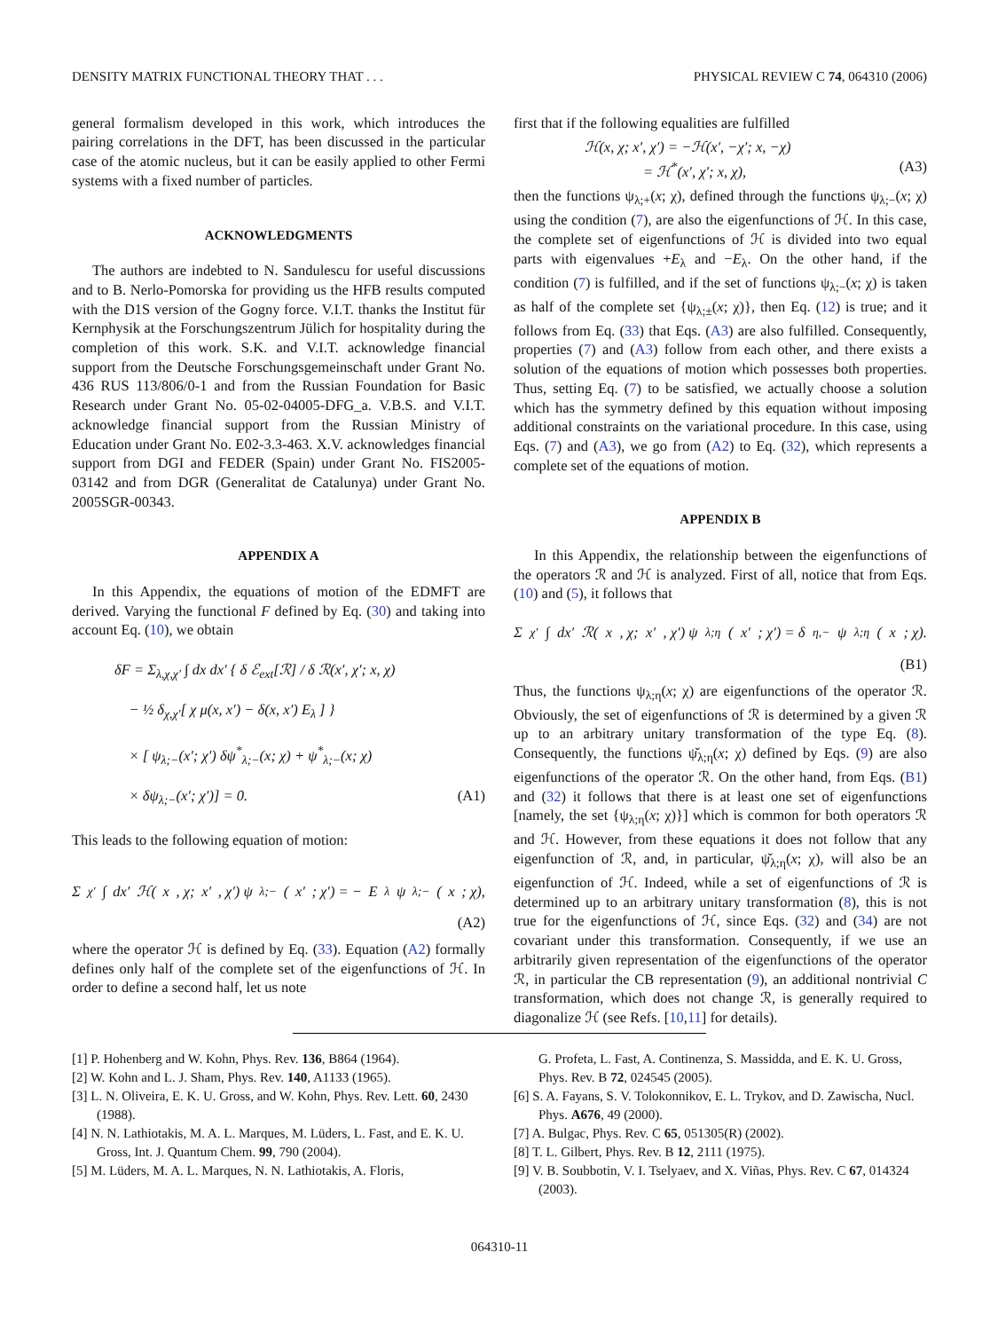DENSITY MATRIX FUNCTIONAL THEORY THAT . . . PHYSICAL REVIEW C 74, 064310 (2006)
general formalism developed in this work, which introduces the pairing correlations in the DFT, has been discussed in the particular case of the atomic nucleus, but it can be easily applied to other Fermi systems with a fixed number of particles.
ACKNOWLEDGMENTS
The authors are indebted to N. Sandulescu for useful discussions and to B. Nerlo-Pomorska for providing us the HFB results computed with the D1S version of the Gogny force. V.I.T. thanks the Institut für Kernphysik at the Forschungszentrum Jülich for hospitality during the completion of this work. S.K. and V.I.T. acknowledge financial support from the Deutsche Forschungsgemeinschaft under Grant No. 436 RUS 113/806/0-1 and from the Russian Foundation for Basic Research under Grant No. 05-02-04005-DFG_a. V.B.S. and V.I.T. acknowledge financial support from the Russian Ministry of Education under Grant No. E02-3.3-463. X.V. acknowledges financial support from DGI and FEDER (Spain) under Grant No. FIS2005-03142 and from DGR (Generalitat de Catalunya) under Grant No. 2005SGR-00343.
APPENDIX A
In this Appendix, the equations of motion of the EDMFT are derived. Varying the functional F defined by Eq. (30) and taking into account Eq. (10), we obtain
δF = Σ<sub>λ,χ,χ′</sub> ∫ dx dx′ { δ ℰ<sub>ext</sub>[ℛ] / δ ℛ(x′, χ′; x, χ)
− ½ δ<sub>χ,χ′</sub>[ χ μ(x, x′) − δ(x, x′) E<sub>λ</sub> ] }
× [ ψ<sub>λ;−</sub>(x′; χ′) δψ<sup>*</sup><sub>λ;−</sub>(x; χ) + ψ<sup>*</sup><sub>λ;−</sub>(x; χ)
× δψ<sub>λ;−</sub>(x′; χ′)] = 0. (A1)
This leads to the following equation of motion:
Σ<sub>χ′</sub> ∫ dx′ ℋ(x, χ; x′, χ′) ψ<sub>λ;−</sub>(x′; χ′) = − E<sub>λ</sub> ψ<sub>λ;−</sub>(x; χ),
(A2)
where the operator ℋ is defined by Eq. (33). Equation (A2) formally defines only half of the complete set of the eigenfunctions of ℋ. In order to define a second half, let us note
first that if the following equalities are fulfilled
ℋ(x, χ; x′, χ′) = −ℋ(x′, −χ′; x, −χ)
= ℋ<sup>*</sup>(x′, χ′; x, χ), (A3)
then the functions ψ<sub>λ;+</sub>(x; χ), defined through the functions ψ<sub>λ;−</sub>(x; χ) using the condition (7), are also the eigenfunctions of ℋ. In this case, the complete set of eigenfunctions of ℋ is divided into two equal parts with eigenvalues +E<sub>λ</sub> and −E<sub>λ</sub>. On the other hand, if the condition (7) is fulfilled, and if the set of functions ψ<sub>λ;−</sub>(x; χ) is taken as half of the complete set {ψ<sub>λ;±</sub>(x; χ)}, then Eq. (12) is true; and it follows from Eq. (33) that Eqs. (A3) are also fulfilled. Consequently, properties (7) and (A3) follow from each other, and there exists a solution of the equations of motion which possesses both properties. Thus, setting Eq. (7) to be satisfied, we actually choose a solution which has the symmetry defined by this equation without imposing additional constraints on the variational procedure. In this case, using Eqs. (7) and (A3), we go from (A2) to Eq. (32), which represents a complete set of the equations of motion.
APPENDIX B
In this Appendix, the relationship between the eigenfunctions of the operators ℛ and ℋ is analyzed. First of all, notice that from Eqs. (10) and (5), it follows that
Σ<sub>χ′</sub> ∫ dx′ ℛ(x, χ; x′, χ′) ψ<sub>λ;η</sub>(x′; χ′) = δ<sub>η,−</sub> ψ<sub>λ;η</sub>(x; χ).
(B1)
Thus, the functions ψ<sub>λ;η</sub>(x; χ) are eigenfunctions of the operator ℛ. Obviously, the set of eigenfunctions of ℛ is determined by a given ℛ up to an arbitrary unitary transformation of the type Eq. (8). Consequently, the functions ψ̌<sub>λ;η</sub>(x; χ) defined by Eqs. (9) are also eigenfunctions of the operator ℛ. On the other hand, from Eqs. (B1) and (32) it follows that there is at least one set of eigenfunctions [namely, the set {ψ<sub>λ;η</sub>(x; χ)}] which is common for both operators ℛ and ℋ. However, from these equations it does not follow that any eigenfunction of ℛ, and, in particular, ψ̌<sub>λ;η</sub>(x; χ), will also be an eigenfunction of ℋ. Indeed, while a set of eigenfunctions of ℛ is determined up to an arbitrary unitary transformation (8), this is not true for the eigenfunctions of ℋ, since Eqs. (32) and (34) are not covariant under this transformation. Consequently, if we use an arbitrarily given representation of the eigenfunctions of the operator ℛ, in particular the CB representation (9), an additional nontrivial C transformation, which does not change ℛ, is generally required to diagonalize ℋ (see Refs. [10,11] for details).
[1] P. Hohenberg and W. Kohn, Phys. Rev. 136, B864 (1964).
[2] W. Kohn and L. J. Sham, Phys. Rev. 140, A1133 (1965).
[3] L. N. Oliveira, E. K. U. Gross, and W. Kohn, Phys. Rev. Lett. 60, 2430 (1988).
[4] N. N. Lathiotakis, M. A. L. Marques, M. Lüders, L. Fast, and E. K. U. Gross, Int. J. Quantum Chem. 99, 790 (2004).
[5] M. Lüders, M. A. L. Marques, N. N. Lathiotakis, A. Floris,
G. Profeta, L. Fast, A. Continenza, S. Massidda, and E. K. U. Gross, Phys. Rev. B 72, 024545 (2005).
[6] S. A. Fayans, S. V. Tolokonnikov, E. L. Trykov, and D. Zawischa, Nucl. Phys. A676, 49 (2000).
[7] A. Bulgac, Phys. Rev. C 65, 051305(R) (2002).
[8] T. L. Gilbert, Phys. Rev. B 12, 2111 (1975).
[9] V. B. Soubbotin, V. I. Tselyaev, and X. Viñas, Phys. Rev. C 67, 014324 (2003).
064310-11